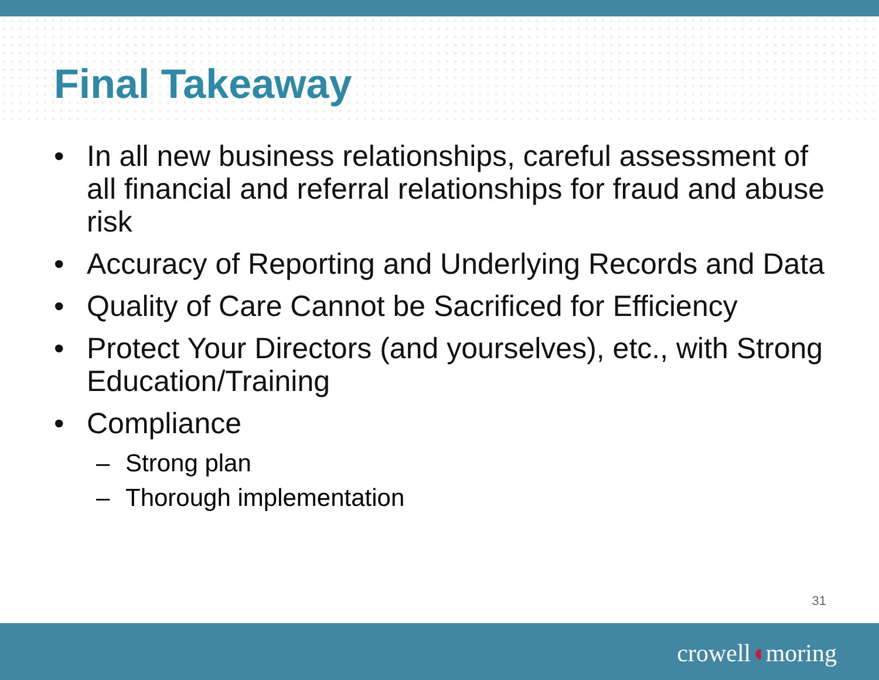Final Takeaway
• In all new business relationships, careful assessment of all financial and referral relationships for fraud and abuse risk
• Accuracy of Reporting and Underlying Records and Data
• Quality of Care Cannot be Sacrificed for Efficiency
• Protect Your Directors (and yourselves), etc., with Strong Education/Training
• Compliance
– Strong plan
– Thorough implementation
31
crowell◖moring